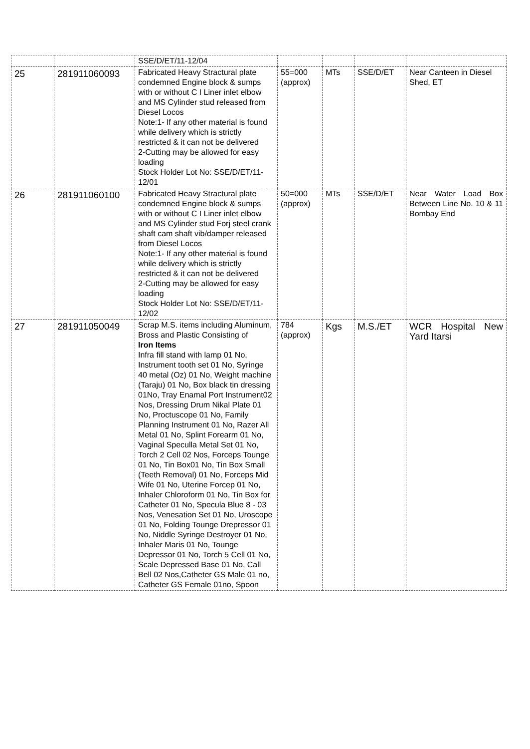| | | SSE/D/ET/11-12/04 | | | | |
| 25 | 281911060093 | Fabricated Heavy Stractural plate condemned Engine block & sumps with or without C I Liner inlet elbow and MS Cylinder stud released from Diesel Locos Note:1- If any other material is found while delivery which is strictly restricted & it can not be delivered 2-Cutting may be allowed for easy loading Stock Holder Lot No: SSE/D/ET/11-12/01 | 55=000 (approx) | MTs | SSE/D/ET | Near Canteen in Diesel Shed, ET |
| 26 | 281911060100 | Fabricated Heavy Stractural plate condemned Engine block & sumps with or without C I Liner inlet elbow and MS Cylinder stud Forj steel crank shaft cam shaft vib/damper released from Diesel Locos Note:1- If any other material is found while delivery which is strictly restricted & it can not be delivered 2-Cutting may be allowed for easy loading Stock Holder Lot No: SSE/D/ET/11-12/02 | 50=000 (approx) | MTs | SSE/D/ET | Near Water Load Box Between Line No. 10 & 11 Bombay End |
| 27 | 281911050049 | Scrap M.S. items including Aluminum, Bross and Plastic Consisting of Iron Items Infra fill stand with lamp 01 No, Instrument tooth set 01 No, Syringe 40 metal (Oz) 01 No, Weight machine (Taraju) 01 No, Box black tin dressing 01No, Tray Enamal Port Instrument02 Nos, Dressing Drum Nikal Plate 01 No, Proctuscope 01 No, Family Planning Instrument 01 No, Razer All Metal 01 No, Splint Forearm 01 No, Vaginal Speculla Metal Set 01 No, Torch 2 Cell 02 Nos, Forceps Tounge 01 No, Tin Box01 No, Tin Box Small (Teeth Removal) 01 No, Forceps Mid Wife 01 No, Uterine Forcep 01 No, Inhaler Chloroform 01 No, Tin Box for Catheter 01 No, Specula Blue 8 - 03 Nos, Venesation Set 01 No, Uroscope 01 No, Folding Tounge Drepressor 01 No, Niddle Syringe Destroyer 01 No, Inhaler Maris 01 No, Tounge Depressor 01 No, Torch 5 Cell 01 No, Scale Depressed Base 01 No, Call Bell 02 Nos,Catheter GS Male 01 no, Catheter GS Female 01no, Spoon | 784 (approx) | Kgs | M.S./ET | WCR Hospital New Yard Itarsi |